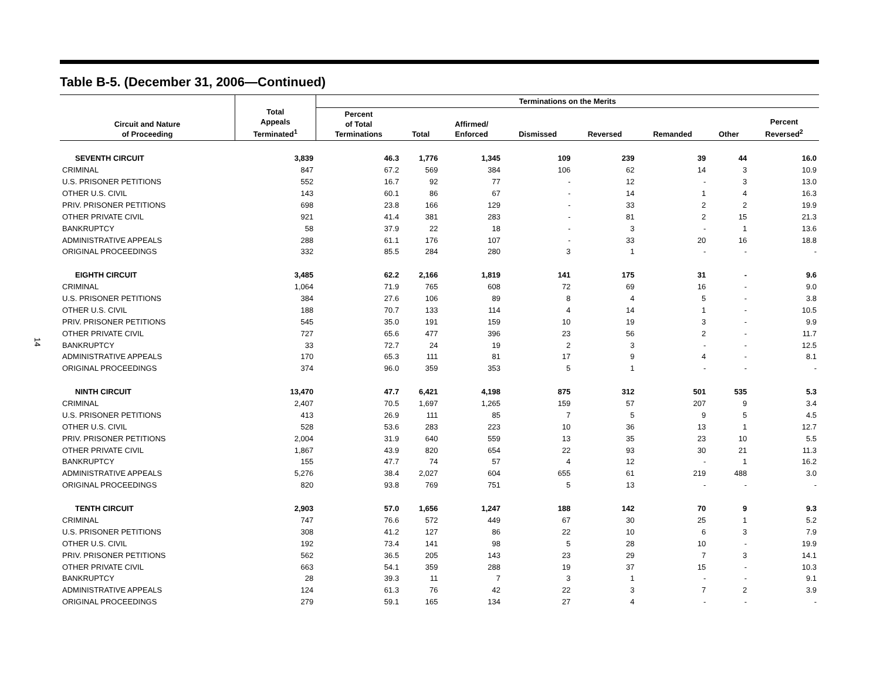14
Table B-5. (December 31, 2006—Continued)
| Circuit and Nature of Proceeding | Total Appeals Terminated<sup>1</sup> | Terminations on the Merits | | | | | | | |
| --- | --- | --- | --- | --- | --- | --- | --- | --- | --- |
| | | Percent of Total Terminations | Total | Affirmed/ Enforced | Dismissed | Reversed | Remanded | Other | Percent Reversed<sup>2</sup> |
| SEVENTH CIRCUIT | 3,839 | 46.3 | 1,776 | 1,345 | 109 | 239 | 39 | 44 | 16.0 |
| CRIMINAL | 847 | 67.2 | 569 | 384 | 106 | 62 | 14 | 3 | 10.9 |
| U.S. PRISONER PETITIONS | 552 | 16.7 | 92 | 77 | - | 12 | - | 3 | 13.0 |
| OTHER U.S. CIVIL | 143 | 60.1 | 86 | 67 | - | 14 | 1 | 4 | 16.3 |
| PRIV. PRISONER PETITIONS | 698 | 23.8 | 166 | 129 | - | 33 | 2 | 2 | 19.9 |
| OTHER PRIVATE CIVIL | 921 | 41.4 | 381 | 283 | - | 81 | 2 | 15 | 21.3 |
| BANKRUPTCY | 58 | 37.9 | 22 | 18 | - | 3 | - | 1 | 13.6 |
| ADMINISTRATIVE APPEALS | 288 | 61.1 | 176 | 107 | - | 33 | 20 | 16 | 18.8 |
| ORIGINAL PROCEEDINGS | 332 | 85.5 | 284 | 280 | 3 | 1 | - | - | - |
| EIGHTH CIRCUIT | 3,485 | 62.2 | 2,166 | 1,819 | 141 | 175 | 31 | - | 9.6 |
| CRIMINAL | 1,064 | 71.9 | 765 | 608 | 72 | 69 | 16 | - | 9.0 |
| U.S. PRISONER PETITIONS | 384 | 27.6 | 106 | 89 | 8 | 4 | 5 | - | 3.8 |
| OTHER U.S. CIVIL | 188 | 70.7 | 133 | 114 | 4 | 14 | 1 | - | 10.5 |
| PRIV. PRISONER PETITIONS | 545 | 35.0 | 191 | 159 | 10 | 19 | 3 | - | 9.9 |
| OTHER PRIVATE CIVIL | 727 | 65.6 | 477 | 396 | 23 | 56 | 2 | - | 11.7 |
| BANKRUPTCY | 33 | 72.7 | 24 | 19 | 2 | 3 | - | - | 12.5 |
| ADMINISTRATIVE APPEALS | 170 | 65.3 | 111 | 81 | 17 | 9 | 4 | - | 8.1 |
| ORIGINAL PROCEEDINGS | 374 | 96.0 | 359 | 353 | 5 | 1 | - | - | - |
| NINTH CIRCUIT | 13,470 | 47.7 | 6,421 | 4,198 | 875 | 312 | 501 | 535 | 5.3 |
| CRIMINAL | 2,407 | 70.5 | 1,697 | 1,265 | 159 | 57 | 207 | 9 | 3.4 |
| U.S. PRISONER PETITIONS | 413 | 26.9 | 111 | 85 | 7 | 5 | 9 | 5 | 4.5 |
| OTHER U.S. CIVIL | 528 | 53.6 | 283 | 223 | 10 | 36 | 13 | 1 | 12.7 |
| PRIV. PRISONER PETITIONS | 2,004 | 31.9 | 640 | 559 | 13 | 35 | 23 | 10 | 5.5 |
| OTHER PRIVATE CIVIL | 1,867 | 43.9 | 820 | 654 | 22 | 93 | 30 | 21 | 11.3 |
| BANKRUPTCY | 155 | 47.7 | 74 | 57 | 4 | 12 | - | 1 | 16.2 |
| ADMINISTRATIVE APPEALS | 5,276 | 38.4 | 2,027 | 604 | 655 | 61 | 219 | 488 | 3.0 |
| ORIGINAL PROCEEDINGS | 820 | 93.8 | 769 | 751 | 5 | 13 | - | - | - |
| TENTH CIRCUIT | 2,903 | 57.0 | 1,656 | 1,247 | 188 | 142 | 70 | 9 | 9.3 |
| CRIMINAL | 747 | 76.6 | 572 | 449 | 67 | 30 | 25 | 1 | 5.2 |
| U.S. PRISONER PETITIONS | 308 | 41.2 | 127 | 86 | 22 | 10 | 6 | 3 | 7.9 |
| OTHER U.S. CIVIL | 192 | 73.4 | 141 | 98 | 5 | 28 | 10 | - | 19.9 |
| PRIV. PRISONER PETITIONS | 562 | 36.5 | 205 | 143 | 23 | 29 | 7 | 3 | 14.1 |
| OTHER PRIVATE CIVIL | 663 | 54.1 | 359 | 288 | 19 | 37 | 15 | - | 10.3 |
| BANKRUPTCY | 28 | 39.3 | 11 | 7 | 3 | 1 | - | - | 9.1 |
| ADMINISTRATIVE APPEALS | 124 | 61.3 | 76 | 42 | 22 | 3 | 7 | 2 | 3.9 |
| ORIGINAL PROCEEDINGS | 279 | 59.1 | 165 | 134 | 27 | 4 | - | - | - |